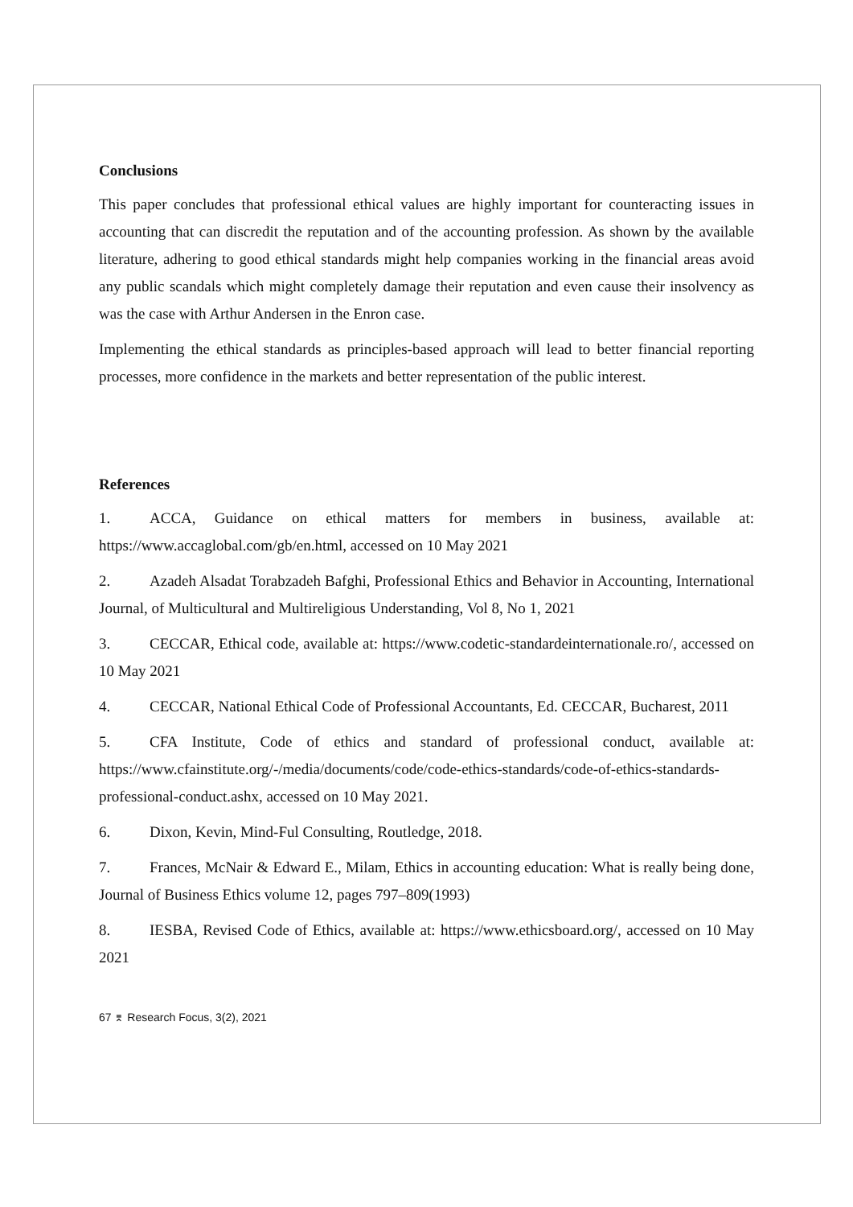Conclusions
This paper concludes that professional ethical values are highly important for counteracting issues in accounting that can discredit the reputation and of the accounting profession. As shown by the available literature, adhering to good ethical standards might help companies working in the financial areas avoid any public scandals which might completely damage their reputation and even cause their insolvency as was the case with Arthur Andersen in the Enron case.
Implementing the ethical standards as principles-based approach will lead to better financial reporting processes, more confidence in the markets and better representation of the public interest.
References
1. ACCA, Guidance on ethical matters for members in business, available at: https://www.accaglobal.com/gb/en.html, accessed on 10 May 2021
2. Azadeh Alsadat Torabzadeh Bafghi, Professional Ethics and Behavior in Accounting, International Journal, of Multicultural and Multireligious Understanding, Vol 8, No 1, 2021
3. CECCAR, Ethical code, available at: https://www.codetic-standardeinternationale.ro/, accessed on 10 May 2021
4. CECCAR, National Ethical Code of Professional Accountants, Ed. CECCAR, Bucharest, 2011
5. CFA Institute, Code of ethics and standard of professional conduct, available at: https://www.cfainstitute.org/-/media/documents/code/code-ethics-standards/code-of-ethics-standards-professional-conduct.ashx, accessed on 10 May 2021.
6. Dixon, Kevin, Mind-Ful Consulting, Routledge, 2018.
7. Frances, McNair & Edward E., Milam, Ethics in accounting education: What is really being done, Journal of Business Ethics volume 12, pages 797–809(1993)
8. IESBA, Revised Code of Ethics, available at: https://www.ethicsboard.org/, accessed on 10 May 2021
67 ⌆ Research Focus, 3(2), 2021